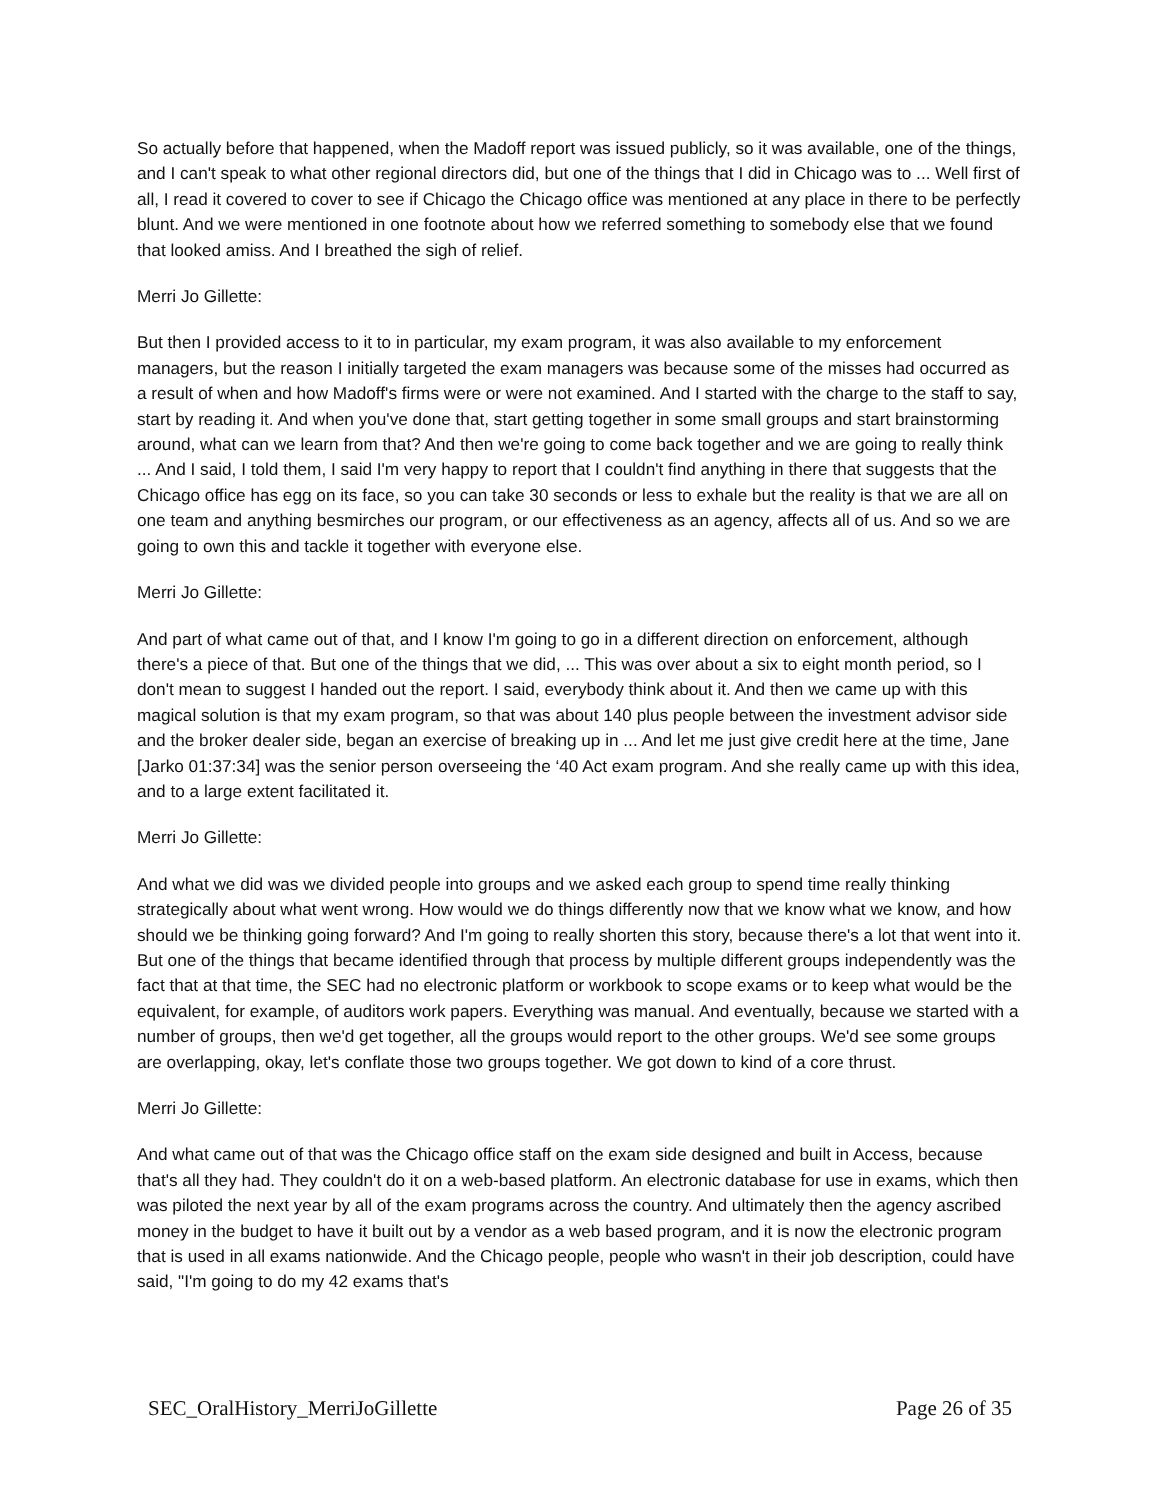So actually before that happened, when the Madoff report was issued publicly, so it was available, one of the things, and I can't speak to what other regional directors did, but one of the things that I did in Chicago was to ... Well first of all, I read it covered to cover to see if Chicago the Chicago office was mentioned at any place in there to be perfectly blunt. And we were mentioned in one footnote about how we referred something to somebody else that we found that looked amiss. And I breathed the sigh of relief.
Merri Jo Gillette:
But then I provided access to it to in particular, my exam program, it was also available to my enforcement managers, but the reason I initially targeted the exam managers was because some of the misses had occurred as a result of when and how Madoff's firms were or were not examined. And I started with the charge to the staff to say, start by reading it. And when you've done that, start getting together in some small groups and start brainstorming around, what can we learn from that? And then we're going to come back together and we are going to really think ... And I said, I told them, I said I'm very happy to report that I couldn't find anything in there that suggests that the Chicago office has egg on its face, so you can take 30 seconds or less to exhale but the reality is that we are all on one team and anything besmirches our program, or our effectiveness as an agency, affects all of us. And so we are going to own this and tackle it together with everyone else.
Merri Jo Gillette:
And part of what came out of that, and I know I'm going to go in a different direction on enforcement, although there's a piece of that. But one of the things that we did, ... This was over about a six to eight month period, so I don't mean to suggest I handed out the report. I said, everybody think about it. And then we came up with this magical solution is that my exam program, so that was about 140 plus people between the investment advisor side and the broker dealer side, began an exercise of breaking up in ... And let me just give credit here at the time, Jane [Jarko 01:37:34] was the senior person overseeing the ‘40 Act exam program. And she really came up with this idea, and to a large extent facilitated it.
Merri Jo Gillette:
And what we did was we divided people into groups and we asked each group to spend time really thinking strategically about what went wrong. How would we do things differently now that we know what we know, and how should we be thinking going forward? And I'm going to really shorten this story, because there's a lot that went into it. But one of the things that became identified through that process by multiple different groups independently was the fact that at that time, the SEC had no electronic platform or workbook to scope exams or to keep what would be the equivalent, for example, of auditors work papers. Everything was manual. And eventually, because we started with a number of groups, then we'd get together, all the groups would report to the other groups. We'd see some groups are overlapping, okay, let's conflate those two groups together. We got down to kind of a core thrust.
Merri Jo Gillette:
And what came out of that was the Chicago office staff on the exam side designed and built in Access, because that's all they had. They couldn't do it on a web-based platform. An electronic database for use in exams, which then was piloted the next year by all of the exam programs across the country. And ultimately then the agency ascribed money in the budget to have it built out by a vendor as a web based program, and it is now the electronic program that is used in all exams nationwide. And the Chicago people, people who wasn't in their job description, could have said, "I'm going to do my 42 exams that's
SEC_OralHistory_MerriJoGillette Page 26 of 35